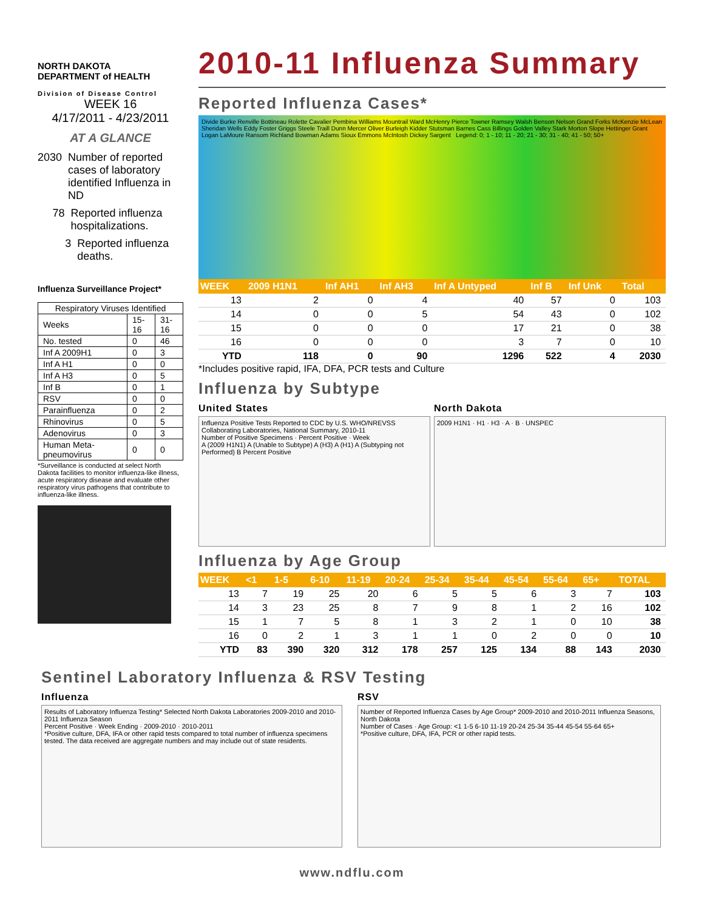NORTH DAKOTA
DEPARTMENT of HEALTH
Division of Disease Control
WEEK 16
4/17/2011 - 4/23/2011
AT A GLANCE
2030 Number of reported cases of laboratory identified Influenza in ND
78 Reported influenza hospitalizations.
3 Reported influenza deaths.
Influenza Surveillance Project*
| Respiratory Viruses Identified | | |
| Weeks | 15-16 | 31-16 |
| No. tested | 0 | 46 |
| Inf A 2009H1 | 0 | 3 |
| Inf A H1 | 0 | 0 |
| Inf A H3 | 0 | 5 |
| Inf B | 0 | 1 |
| RSV | 0 | 0 |
| Parainfluenza | 0 | 2 |
| Rhinovirus | 0 | 5 |
| Adenovirus | 0 | 3 |
| Human Meta-pneumovirus | 0 | 0 |
*Surveillance is conducted at select North Dakota facilities to monitor influenza-like illness, acute respiratory disease and evaluate other respiratory virus pathogens that contribute to influenza-like illness.
2010-11 Influenza Summary
Reported Influenza Cases*
Divide Burke Renville Bottineau Rolette Cavalier Pembina Williams Mountrail Ward McHenry Pierce Towner Ramsey Walsh Benson Nelson Grand Forks McKenzie McLean Sheridan Wells Eddy Foster Griggs Steele Traill Dunn Mercer Oliver Burleigh Kidder Stutsman Barnes Cass Billings Golden Valley Stark Morton Slope Hettinger Grant Logan LaMoure Ransom Richland Bowman Adams Sioux Emmons McIntosh Dickey Sargent Legend: 0; 1 - 10; 11 - 20; 21 - 30; 31 - 40; 41 - 50; 50+
| WEEK | 2009 H1N1 | Inf AH1 | Inf AH3 | Inf A Untyped | Inf B | Inf Unk | Total |
| --- | --- | --- | --- | --- | --- | --- | --- |
| 13 | 2 | 0 | 4 | 40 | 57 | 0 | 103 |
| 14 | 0 | 0 | 5 | 54 | 43 | 0 | 102 |
| 15 | 0 | 0 | 0 | 17 | 21 | 0 | 38 |
| 16 | 0 | 0 | 0 | 3 | 7 | 0 | 10 |
| YTD | 118 | 0 | 90 | 1296 | 522 | 4 | 2030 |
*Includes positive rapid, IFA, DFA, PCR tests and Culture
Influenza by Subtype
United States
Influenza Positive Tests Reported to CDC by U.S. WHO/NREVSS Collaborating Laboratories, National Summary, 2010-11
Number of Positive Specimens · Percent Positive · Week
A (2009 H1N1) A (Unable to Subtype) A (H3) A (H1) A (Subtyping not Performed) B Percent Positive
North Dakota
2009 H1N1 · H1 · H3 · A · B · UNSPEC
Influenza by Age Group
| WEEK | <1 | 1-5 | 6-10 | 11-19 | 20-24 | 25-34 | 35-44 | 45-54 | 55-64 | 65+ | TOTAL |
| --- | --- | --- | --- | --- | --- | --- | --- | --- | --- | --- | --- |
| 13 | 7 | 19 | 25 | 20 | 6 | 5 | 5 | 6 | 3 | 7 | 103 |
| 14 | 3 | 23 | 25 | 8 | 7 | 9 | 8 | 1 | 2 | 16 | 102 |
| 15 | 1 | 7 | 5 | 8 | 1 | 3 | 2 | 1 | 0 | 10 | 38 |
| 16 | 0 | 2 | 1 | 3 | 1 | 1 | 0 | 2 | 0 | 0 | 10 |
| YTD | 83 | 390 | 320 | 312 | 178 | 257 | 125 | 134 | 88 | 143 | 2030 |
Sentinel Laboratory Influenza & RSV Testing
Influenza
Results of Laboratory Influenza Testing* Selected North Dakota Laboratories 2009-2010 and 2010-2011 Influenza Season
Percent Positive · Week Ending · 2009-2010 · 2010-2011
*Positive culture, DFA, IFA or other rapid tests compared to total number of influenza specimens tested. The data received are aggregate numbers and may include out of state residents.
RSV
Number of Reported Influenza Cases by Age Group* 2009-2010 and 2010-2011 Influenza Seasons, North Dakota
Number of Cases · Age Group: <1 1-5 6-10 11-19 20-24 25-34 35-44 45-54 55-64 65+
*Positive culture, DFA, IFA, PCR or other rapid tests.
www.ndflu.com